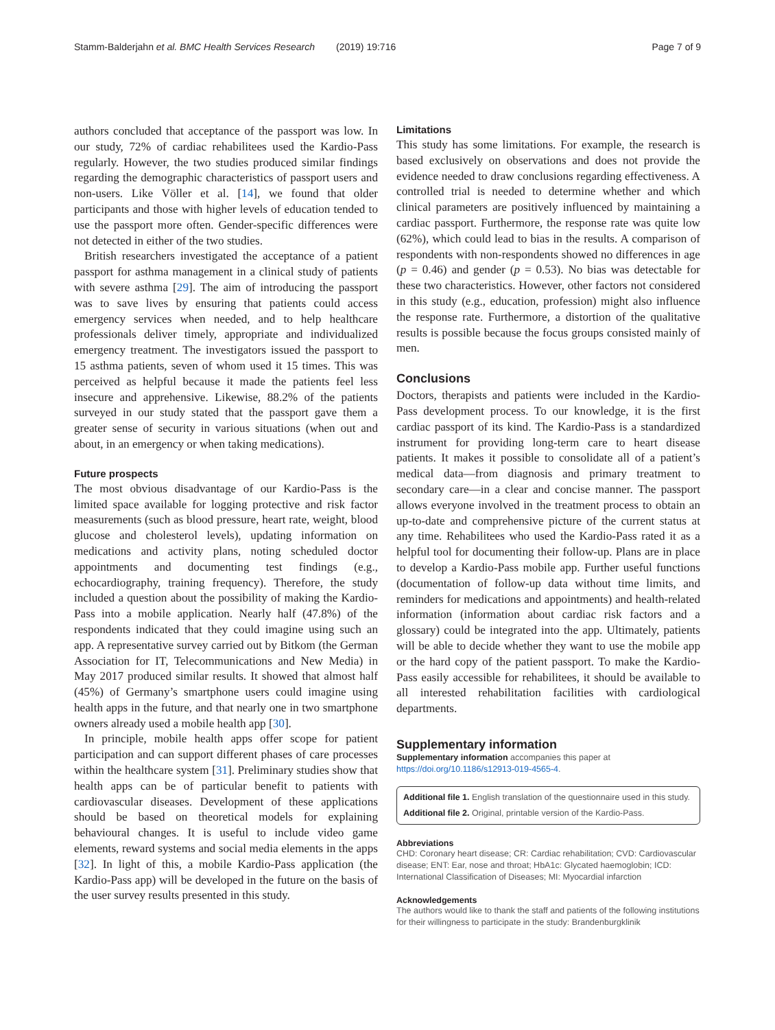Stamm-Balderjahn et al. BMC Health Services Research (2019) 19:716 Page 7 of 9
authors concluded that acceptance of the passport was low. In our study, 72% of cardiac rehabilitees used the Kardio-Pass regularly. However, the two studies produced similar findings regarding the demographic characteristics of passport users and non-users. Like Völler et al. [14], we found that older participants and those with higher levels of education tended to use the passport more often. Gender-specific differences were not detected in either of the two studies.
British researchers investigated the acceptance of a patient passport for asthma management in a clinical study of patients with severe asthma [29]. The aim of introducing the passport was to save lives by ensuring that patients could access emergency services when needed, and to help healthcare professionals deliver timely, appropriate and individualized emergency treatment. The investigators issued the passport to 15 asthma patients, seven of whom used it 15 times. This was perceived as helpful because it made the patients feel less insecure and apprehensive. Likewise, 88.2% of the patients surveyed in our study stated that the passport gave them a greater sense of security in various situations (when out and about, in an emergency or when taking medications).
Future prospects
The most obvious disadvantage of our Kardio-Pass is the limited space available for logging protective and risk factor measurements (such as blood pressure, heart rate, weight, blood glucose and cholesterol levels), updating information on medications and activity plans, noting scheduled doctor appointments and documenting test findings (e.g., echocardiography, training frequency). Therefore, the study included a question about the possibility of making the Kardio-Pass into a mobile application. Nearly half (47.8%) of the respondents indicated that they could imagine using such an app. A representative survey carried out by Bitkom (the German Association for IT, Telecommunications and New Media) in May 2017 produced similar results. It showed that almost half (45%) of Germany’s smartphone users could imagine using health apps in the future, and that nearly one in two smartphone owners already used a mobile health app [30].
In principle, mobile health apps offer scope for patient participation and can support different phases of care processes within the healthcare system [31]. Preliminary studies show that health apps can be of particular benefit to patients with cardiovascular diseases. Development of these applications should be based on theoretical models for explaining behavioural changes. It is useful to include video game elements, reward systems and social media elements in the apps [32]. In light of this, a mobile Kardio-Pass application (the Kardio-Pass app) will be developed in the future on the basis of the user survey results presented in this study.
Limitations
This study has some limitations. For example, the research is based exclusively on observations and does not provide the evidence needed to draw conclusions regarding effectiveness. A controlled trial is needed to determine whether and which clinical parameters are positively influenced by maintaining a cardiac passport. Furthermore, the response rate was quite low (62%), which could lead to bias in the results. A comparison of respondents with non-respondents showed no differences in age (p = 0.46) and gender (p = 0.53). No bias was detectable for these two characteristics. However, other factors not considered in this study (e.g., education, profession) might also influence the response rate. Furthermore, a distortion of the qualitative results is possible because the focus groups consisted mainly of men.
Conclusions
Doctors, therapists and patients were included in the Kardio-Pass development process. To our knowledge, it is the first cardiac passport of its kind. The Kardio-Pass is a standardized instrument for providing long-term care to heart disease patients. It makes it possible to consolidate all of a patient’s medical data—from diagnosis and primary treatment to secondary care—in a clear and concise manner. The passport allows everyone involved in the treatment process to obtain an up-to-date and comprehensive picture of the current status at any time. Rehabilitees who used the Kardio-Pass rated it as a helpful tool for documenting their follow-up. Plans are in place to develop a Kardio-Pass mobile app. Further useful functions (documentation of follow-up data without time limits, and reminders for medications and appointments) and health-related information (information about cardiac risk factors and a glossary) could be integrated into the app. Ultimately, patients will be able to decide whether they want to use the mobile app or the hard copy of the patient passport. To make the Kardio-Pass easily accessible for rehabilitees, it should be available to all interested rehabilitation facilities with cardiological departments.
Supplementary information
Supplementary information accompanies this paper at https://doi.org/10.1186/s12913-019-4565-4.
Additional file 1. English translation of the questionnaire used in this study.
Additional file 2. Original, printable version of the Kardio-Pass.
Abbreviations
CHD: Coronary heart disease; CR: Cardiac rehabilitation; CVD: Cardiovascular disease; ENT: Ear, nose and throat; HbA1c: Glycated haemoglobin; ICD: International Classification of Diseases; MI: Myocardial infarction
Acknowledgements
The authors would like to thank the staff and patients of the following institutions for their willingness to participate in the study: Brandenburgklinik